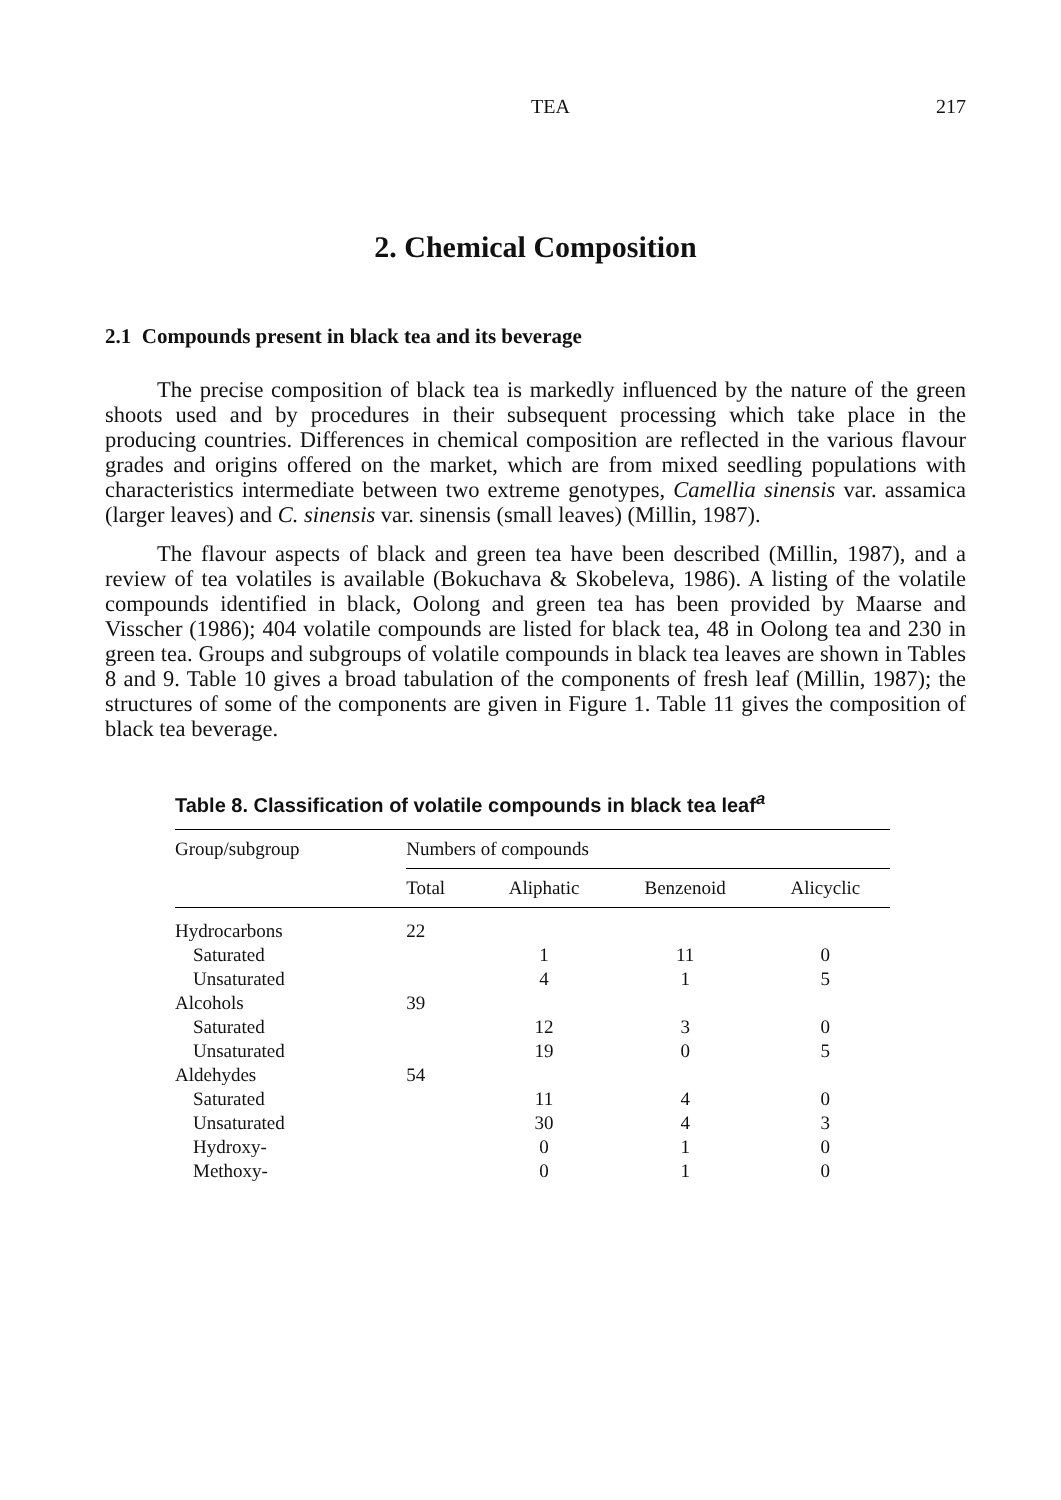TEA 217
2. Chemical Composition
2.1 Compounds present in black tea and its beverage
The precise composition of black tea is markedly influenced by the nature of the green shoots used and by procedures in their subsequent processing which take place in the producing countries. Differences in chemical composition are reflected in the various flavour grades and origins offered on the market, which are from mixed seedling populations with characteristics intermediate between two extreme genotypes, Camellia sinensis var. assamica (larger leaves) and C. sinensis var. sinensis (small leaves) (Millin, 1987).
The flavour aspects of black and green tea have been described (Millin, 1987), and a review of tea volatiles is available (Bokuchava & Skobeleva, 1986). A listing of the volatile compounds identified in black, Oolong and green tea has been provided by Maarse and Visscher (1986); 404 volatile compounds are listed for black tea, 48 in Oolong tea and 230 in green tea. Groups and subgroups of volatile compounds in black tea leaves are shown in Tables 8 and 9. Table 10 gives a broad tabulation of the components of fresh leaf (Millin, 1987); the structures of some of the components are given in Figure 1. Table 11 gives the composition of black tea beverage.
Table 8. Classification of volatile compounds in black tea leaf<sup>a</sup>
| Group/subgroup | Numbers of compounds | | | |
| --- | --- | --- | --- | --- |
| | Total | Aliphatic | Benzenoid | Alicyclic |
| Hydrocarbons | 22 | | | |
| Saturated | | 1 | 11 | 0 |
| Unsaturated | | 4 | 1 | 5 |
| Alcohols | 39 | | | |
| Saturated | | 12 | 3 | 0 |
| Unsaturated | | 19 | 0 | 5 |
| Aldehydes | 54 | | | |
| Saturated | | 11 | 4 | 0 |
| Unsaturated | | 30 | 4 | 3 |
| Hydroxy- | | 0 | 1 | 0 |
| Methoxy- | | 0 | 1 | 0 |